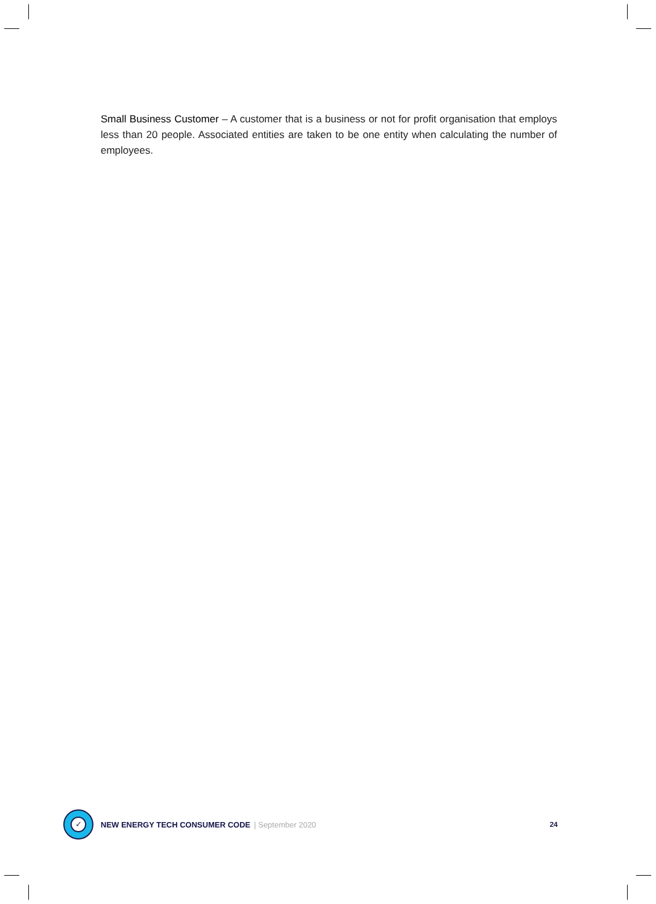Small Business Customer – A customer that is a business or not for profit organisation that employs less than 20 people. Associated entities are taken to be one entity when calculating the number of employees.
✓
NEW ENERGY TECH CONSUMER CODE | September 2020 24